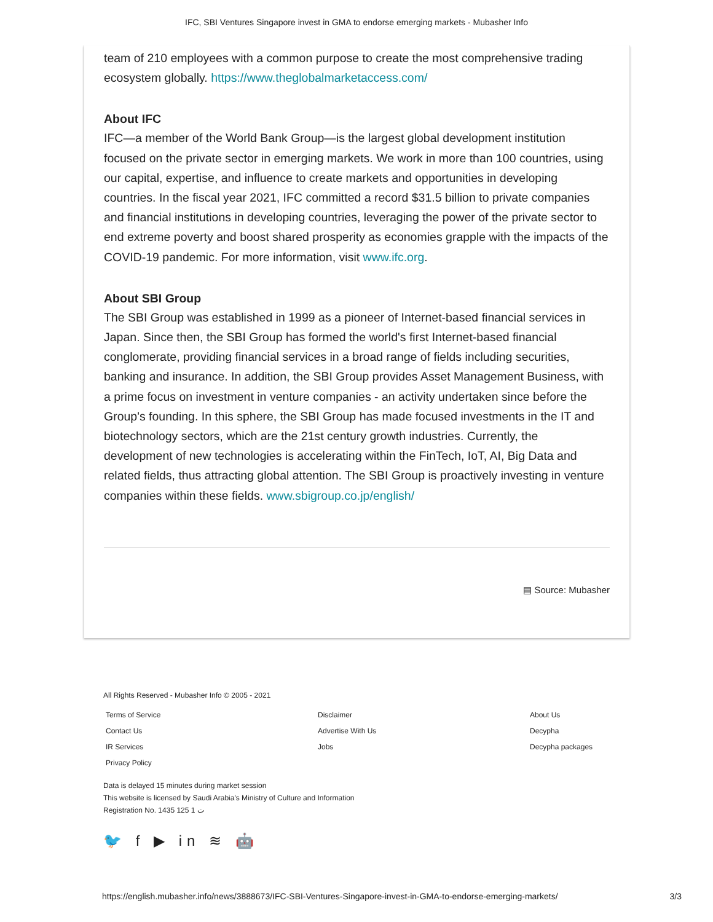IFC, SBI Ventures Singapore invest in GMA to endorse emerging markets - Mubasher Info
team of 210 employees with a common purpose to create the most comprehensive trading ecosystem globally. https://www.theglobalmarketaccess.com/
About IFC
IFC—a member of the World Bank Group—is the largest global development institution focused on the private sector in emerging markets. We work in more than 100 countries, using our capital, expertise, and influence to create markets and opportunities in developing countries. In the fiscal year 2021, IFC committed a record $31.5 billion to private companies and financial institutions in developing countries, leveraging the power of the private sector to end extreme poverty and boost shared prosperity as economies grapple with the impacts of the COVID-19 pandemic. For more information, visit www.ifc.org.
About SBI Group
The SBI Group was established in 1999 as a pioneer of Internet-based financial services in Japan. Since then, the SBI Group has formed the world's first Internet-based financial conglomerate, providing financial services in a broad range of fields including securities, banking and insurance. In addition, the SBI Group provides Asset Management Business, with a prime focus on investment in venture companies - an activity undertaken since before the Group's founding. In this sphere, the SBI Group has made focused investments in the IT and biotechnology sectors, which are the 21st century growth industries. Currently, the development of new technologies is accelerating within the FinTech, IoT, AI, Big Data and related fields, thus attracting global attention. The SBI Group is proactively investing in venture companies within these fields. www.sbigroup.co.jp/english/
▤ Source: Mubasher
All Rights Reserved - Mubasher Info © 2005 - 2021
Terms of Service Disclaimer About Us Contact Us Advertise With Us Decypha IR Services Jobs Decypha packages Privacy Policy
Data is delayed 15 minutes during market session
This website is licensed by Saudi Arabia's Ministry of Culture and Information
Registration No. 1435 125 1 ت
🐦 f ▶ in ≋ 🤖
https://english.mubasher.info/news/3888673/IFC-SBI-Ventures-Singapore-invest-in-GMA-to-endorse-emerging-markets/ 3/3